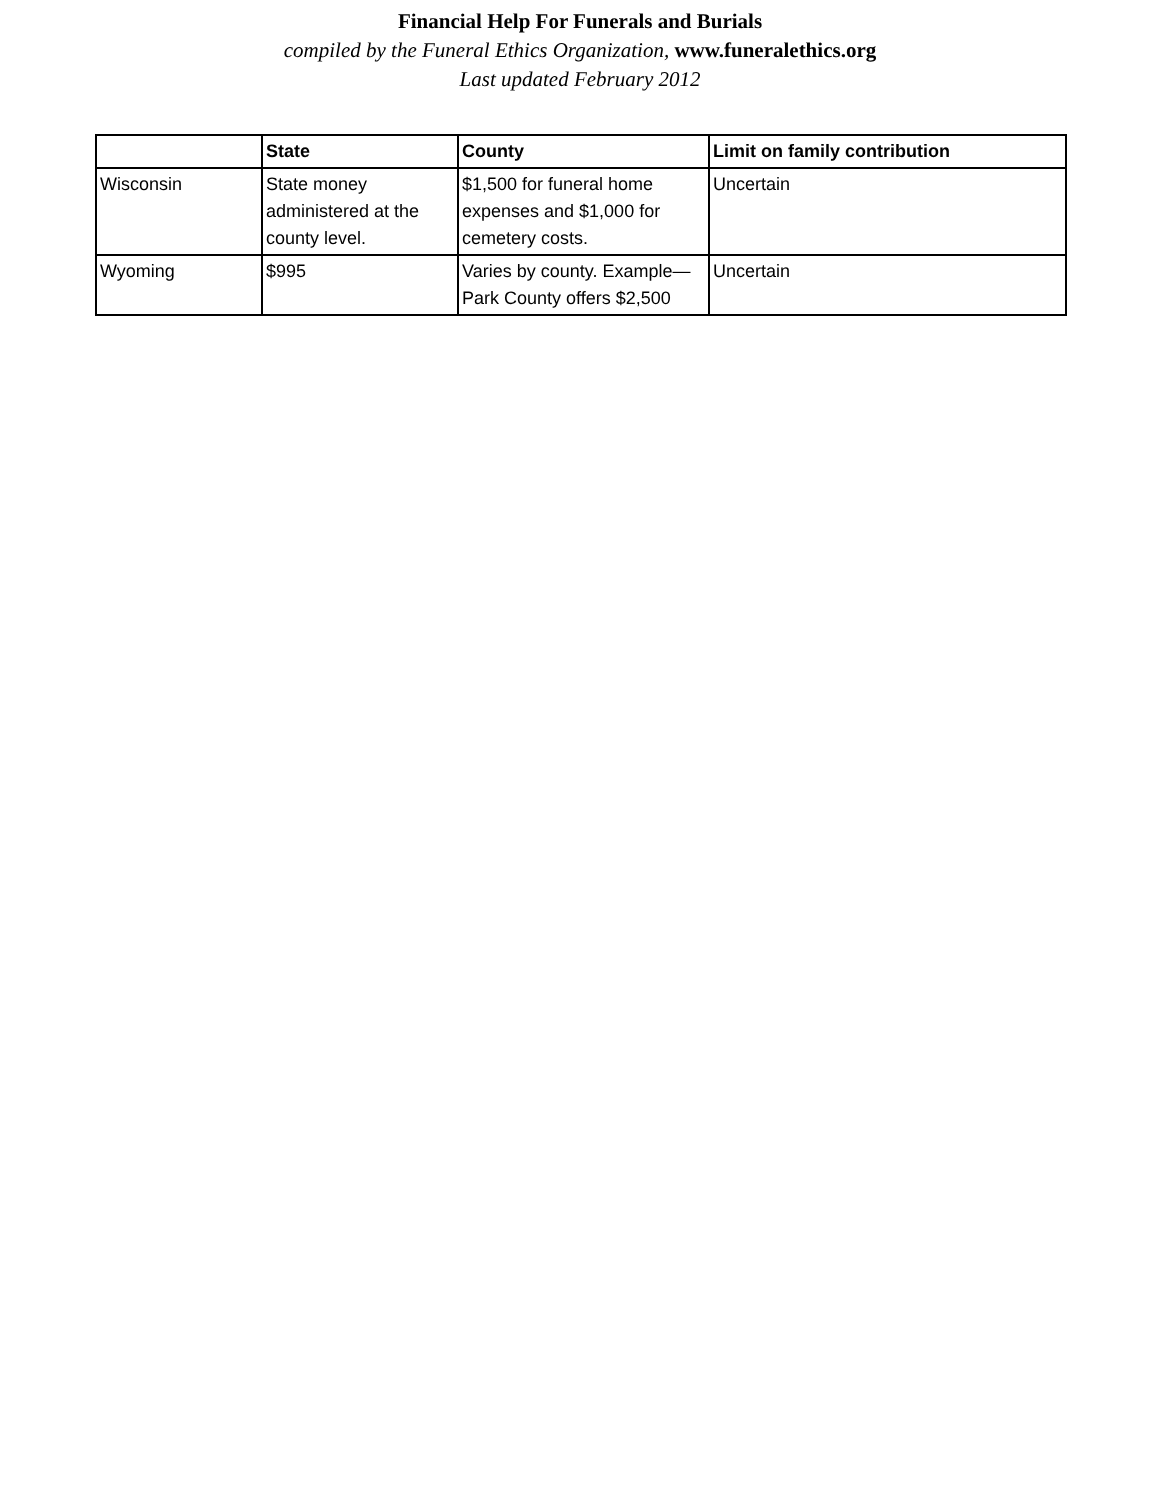Financial Help For Funerals and Burials
compiled by the Funeral Ethics Organization, www.funeralethics.org
Last updated February 2012
| | State | County | Limit on family contribution |
| --- | --- | --- | --- |
| Wisconsin | State money administered at the county level. | $1,500 for funeral home expenses and $1,000 for cemetery costs. | Uncertain |
| Wyoming | $995 | Varies by county. Example—Park County offers $2,500 | Uncertain |